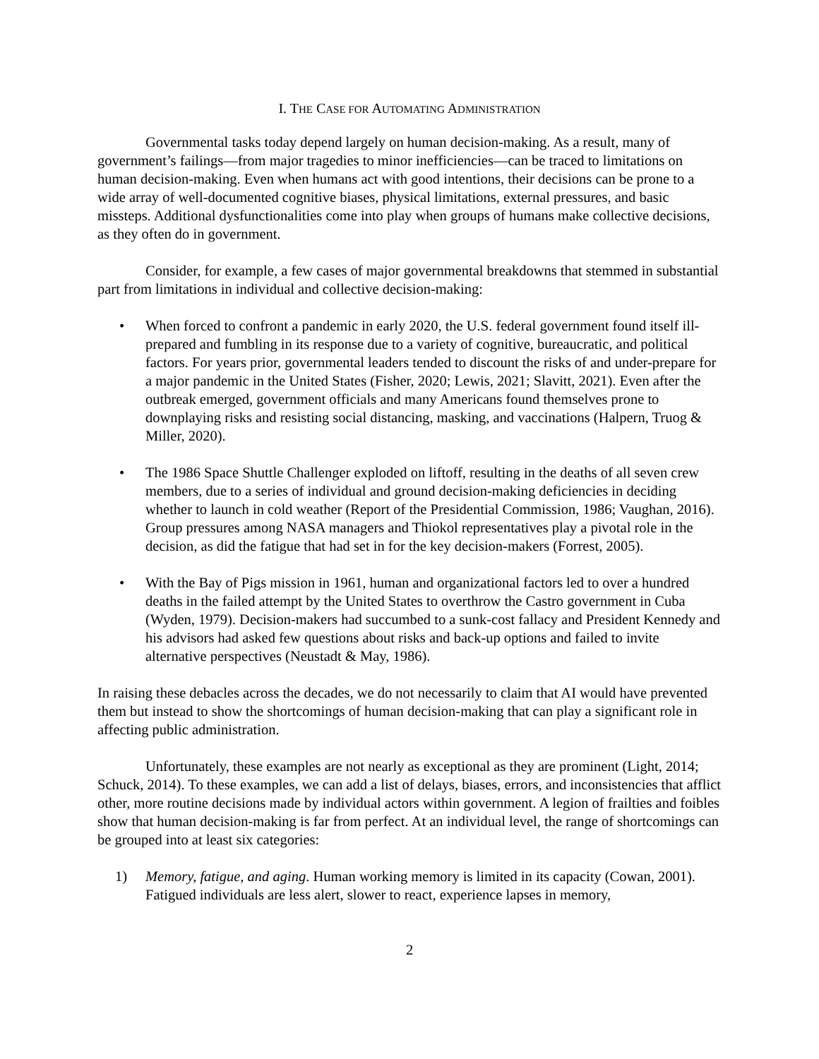I. THE CASE FOR AUTOMATING ADMINISTRATION
Governmental tasks today depend largely on human decision-making. As a result, many of government’s failings—from major tragedies to minor inefficiencies—can be traced to limitations on human decision-making. Even when humans act with good intentions, their decisions can be prone to a wide array of well-documented cognitive biases, physical limitations, external pressures, and basic missteps. Additional dysfunctionalities come into play when groups of humans make collective decisions, as they often do in government.
Consider, for example, a few cases of major governmental breakdowns that stemmed in substantial part from limitations in individual and collective decision-making:
• When forced to confront a pandemic in early 2020, the U.S. federal government found itself ill-prepared and fumbling in its response due to a variety of cognitive, bureaucratic, and political factors. For years prior, governmental leaders tended to discount the risks of and under-prepare for a major pandemic in the United States (Fisher, 2020; Lewis, 2021; Slavitt, 2021). Even after the outbreak emerged, government officials and many Americans found themselves prone to downplaying risks and resisting social distancing, masking, and vaccinations (Halpern, Truog & Miller, 2020).
• The 1986 Space Shuttle Challenger exploded on liftoff, resulting in the deaths of all seven crew members, due to a series of individual and ground decision-making deficiencies in deciding whether to launch in cold weather (Report of the Presidential Commission, 1986; Vaughan, 2016). Group pressures among NASA managers and Thiokol representatives play a pivotal role in the decision, as did the fatigue that had set in for the key decision-makers (Forrest, 2005).
• With the Bay of Pigs mission in 1961, human and organizational factors led to over a hundred deaths in the failed attempt by the United States to overthrow the Castro government in Cuba (Wyden, 1979). Decision-makers had succumbed to a sunk-cost fallacy and President Kennedy and his advisors had asked few questions about risks and back-up options and failed to invite alternative perspectives (Neustadt & May, 1986).
In raising these debacles across the decades, we do not necessarily to claim that AI would have prevented them but instead to show the shortcomings of human decision-making that can play a significant role in affecting public administration.
Unfortunately, these examples are not nearly as exceptional as they are prominent (Light, 2014; Schuck, 2014). To these examples, we can add a list of delays, biases, errors, and inconsistencies that afflict other, more routine decisions made by individual actors within government. A legion of frailties and foibles show that human decision-making is far from perfect. At an individual level, the range of shortcomings can be grouped into at least six categories:
1) Memory, fatigue, and aging. Human working memory is limited in its capacity (Cowan, 2001). Fatigued individuals are less alert, slower to react, experience lapses in memory,
2